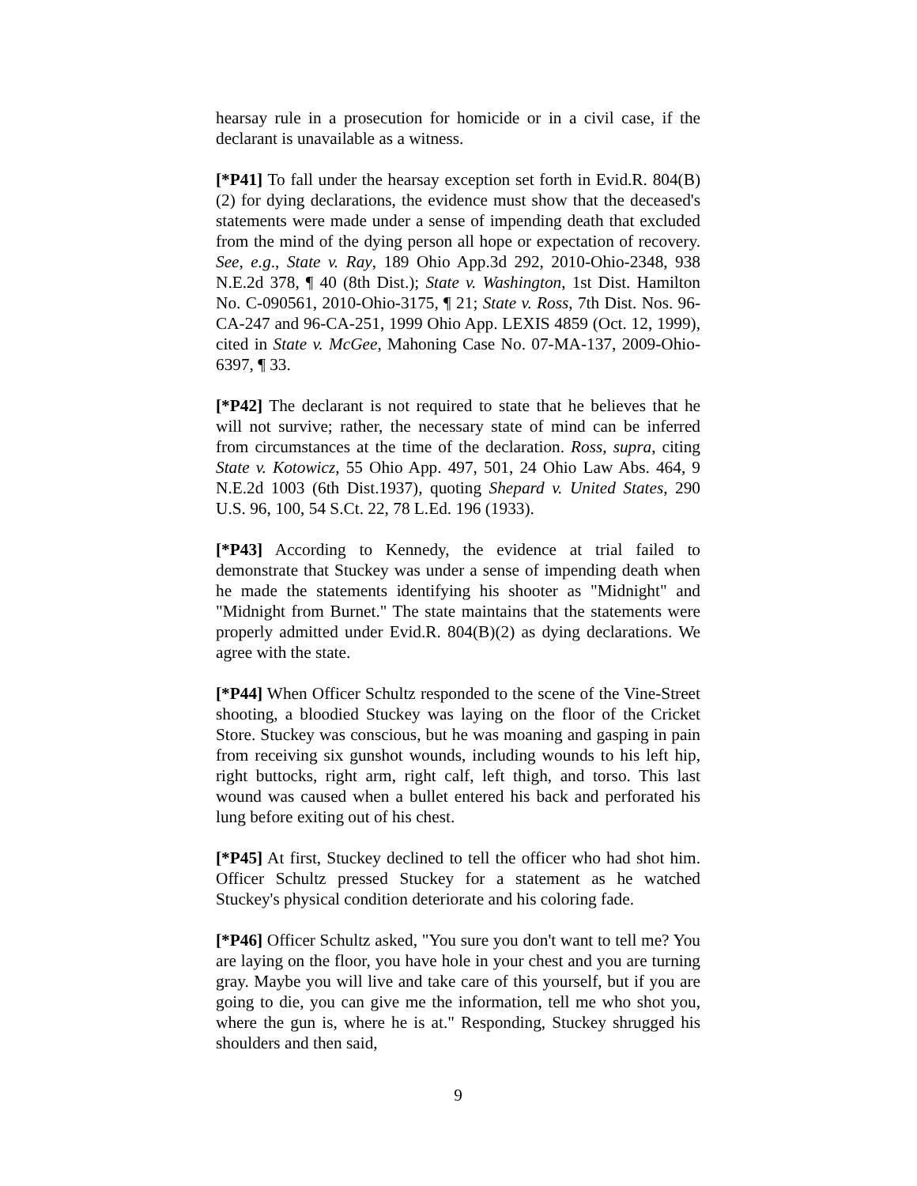hearsay rule in a prosecution for homicide or in a civil case, if the declarant is unavailable as a witness.
[*P41] To fall under the hearsay exception set forth in Evid.R. 804(B)(2) for dying declarations, the evidence must show that the deceased's statements were made under a sense of impending death that excluded from the mind of the dying person all hope or expectation of recovery. See, e.g., State v. Ray, 189 Ohio App.3d 292, 2010-Ohio-2348, 938 N.E.2d 378, ¶ 40 (8th Dist.); State v. Washington, 1st Dist. Hamilton No. C-090561, 2010-Ohio-3175, ¶ 21; State v. Ross, 7th Dist. Nos. 96-CA-247 and 96-CA-251, 1999 Ohio App. LEXIS 4859 (Oct. 12, 1999), cited in State v. McGee, Mahoning Case No. 07-MA-137, 2009-Ohio-6397, ¶ 33.
[*P42] The declarant is not required to state that he believes that he will not survive; rather, the necessary state of mind can be inferred from circumstances at the time of the declaration. Ross, supra, citing State v. Kotowicz, 55 Ohio App. 497, 501, 24 Ohio Law Abs. 464, 9 N.E.2d 1003 (6th Dist.1937), quoting Shepard v. United States, 290 U.S. 96, 100, 54 S.Ct. 22, 78 L.Ed. 196 (1933).
[*P43] According to Kennedy, the evidence at trial failed to demonstrate that Stuckey was under a sense of impending death when he made the statements identifying his shooter as "Midnight" and "Midnight from Burnet." The state maintains that the statements were properly admitted under Evid.R. 804(B)(2) as dying declarations. We agree with the state.
[*P44] When Officer Schultz responded to the scene of the Vine-Street shooting, a bloodied Stuckey was laying on the floor of the Cricket Store. Stuckey was conscious, but he was moaning and gasping in pain from receiving six gunshot wounds, including wounds to his left hip, right buttocks, right arm, right calf, left thigh, and torso. This last wound was caused when a bullet entered his back and perforated his lung before exiting out of his chest.
[*P45] At first, Stuckey declined to tell the officer who had shot him. Officer Schultz pressed Stuckey for a statement as he watched Stuckey's physical condition deteriorate and his coloring fade.
[*P46] Officer Schultz asked, "You sure you don't want to tell me? You are laying on the floor, you have hole in your chest and you are turning gray. Maybe you will live and take care of this yourself, but if you are going to die, you can give me the information, tell me who shot you, where the gun is, where he is at." Responding, Stuckey shrugged his shoulders and then said,
9